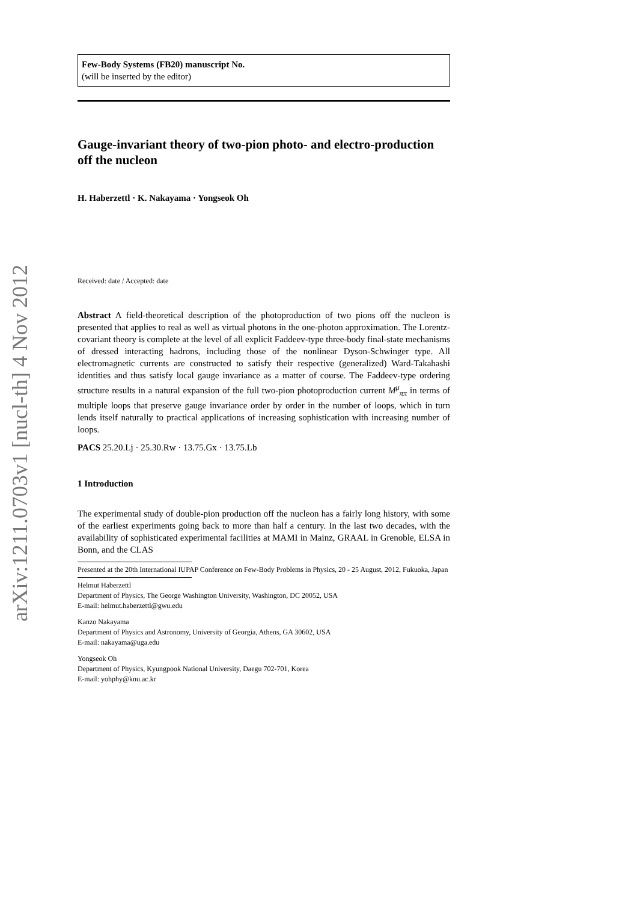arXiv:1211.0703v1 [nucl-th] 4 Nov 2012
Few-Body Systems (FB20) manuscript No.
(will be inserted by the editor)
Gauge-invariant theory of two-pion photo- and electro-production off the nucleon
H. Haberzettl · K. Nakayama · Yongseok Oh
Received: date / Accepted: date
Abstract A field-theoretical description of the photoproduction of two pions off the nucleon is presented that applies to real as well as virtual photons in the one-photon approximation. The Lorentz-covariant theory is complete at the level of all explicit Faddeev-type three-body final-state mechanisms of dressed interacting hadrons, including those of the nonlinear Dyson-Schwinger type. All electromagnetic currents are constructed to satisfy their respective (generalized) Ward-Takahashi identities and thus satisfy local gauge invariance as a matter of course. The Faddeev-type ordering structure results in a natural expansion of the full two-pion photoproduction current M<sup>μ</sup><sub>ππ</sub> in terms of multiple loops that preserve gauge invariance order by order in the number of loops, which in turn lends itself naturally to practical applications of increasing sophistication with increasing number of loops.
PACS 25.20.Lj · 25.30.Rw · 13.75.Gx · 13.75.Lb
1 Introduction
The experimental study of double-pion production off the nucleon has a fairly long history, with some of the earliest experiments going back to more than half a century. In the last two decades, with the availability of sophisticated experimental facilities at MAMI in Mainz, GRAAL in Grenoble, ELSA in Bonn, and the CLAS
Presented at the 20th International IUPAP Conference on Few-Body Problems in Physics, 20 - 25 August, 2012, Fukuoka, Japan
Helmut Haberzettl
Department of Physics, The George Washington University, Washington, DC 20052, USA
E-mail: helmut.haberzettl@gwu.edu
Kanzo Nakayama
Department of Physics and Astronomy, University of Georgia, Athens, GA 30602, USA
E-mail: nakayama@uga.edu
Yongseok Oh
Department of Physics, Kyungpook National University, Daegu 702-701, Korea
E-mail: yohphy@knu.ac.kr